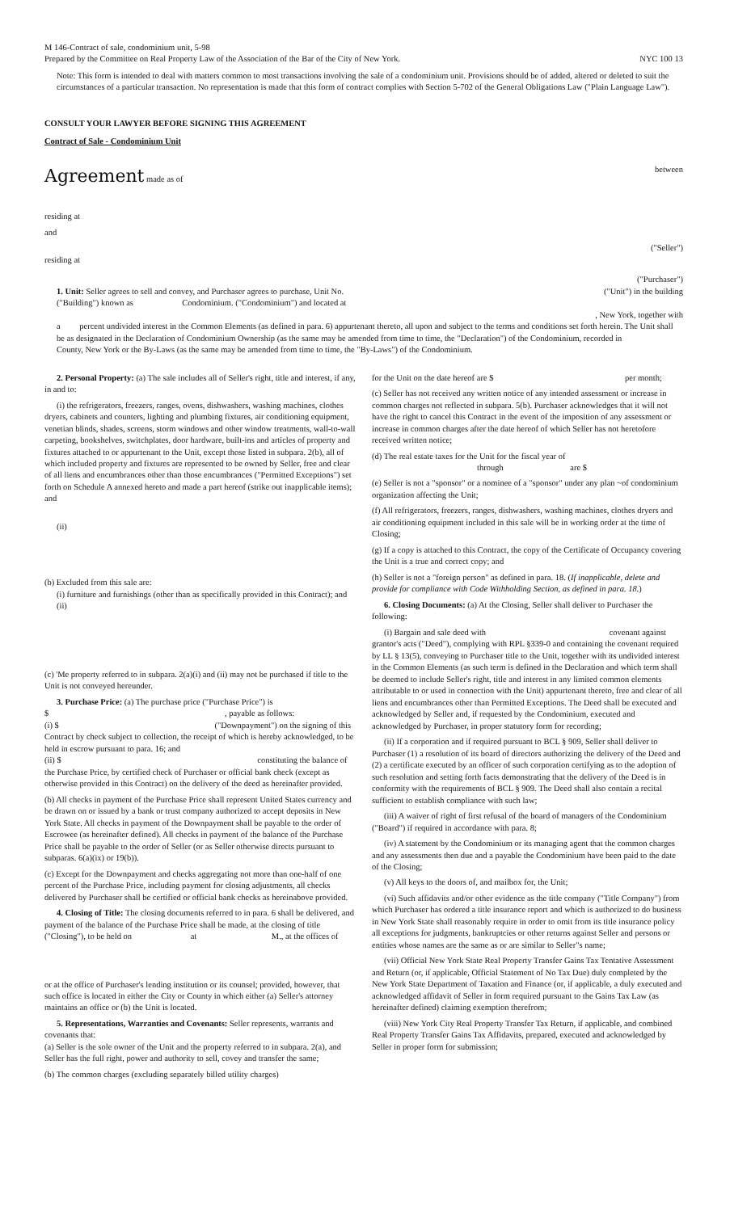M 146-Contract of sale, condominium unit, 5-98
Prepared by the Committee on Real Property Law of the Association of the Bar of the City of New York. NYC 100 13
Note: This form is intended to deal with matters common to most transactions involving the sale of a condominium unit. Provisions should be of added, altered or deleted to suit the circumstances of a particular transaction. No representation is made that this form of contract complies with Section 5-702 of the General Obligations Law ("Plain Language Law").
CONSULT YOUR LAWYER BEFORE SIGNING THIS AGREEMENT
Contract of Sale - Condominium Unit
Agreement made as of between
residing at
and
("Seller")
residing at
("Purchaser")
1. Unit: Seller agrees to sell and convey, and Purchaser agrees to purchase, Unit No. ("Unit") in the building
("Building") known as Condominium. ("Condominium") and located at
, New York, together with
a percent undivided interest in the Common Elements (as defined in para. 6) appurtenant thereto, all upon and subject to the terms and conditions set forth herein. The Unit shall be as designated in the Declaration of Condominium Ownership (as the same may be amended from time to time, the "Declaration") of the Condominium, recorded in County, New York or the By-Laws (as the same may be amended from time to time, the "By-Laws") of the Condominium.
2. Personal Property: (a) The sale includes all of Seller's right, title and interest, if any, in and to:
(i) the refrigerators, freezers, ranges, ovens, dishwashers, washing machines, clothes dryers, cabinets and counters, lighting and plumbing fixtures, air conditioning equipment, venetian blinds, shades, screens, storm windows and other window treatments, wall-to-wall carpeting, bookshelves, switchplates, door hardware, built-ins and articles of property and fixtures attached to or appurtenant to the Unit, except those listed in subpara. 2(b), all of which included property and fixtures are represented to be owned by Seller, free and clear of all liens and encumbrances other than those encumbrances ("Permitted Exceptions") set forth on Schedule A annexed hereto and made a part hereof (strike out inapplicable items); and
(ii)
(b) Excluded from this sale are:
(i) furniture and furnishings (other than as specifically provided in this Contract); and
(ii)
(c) 'Me property referred to in subpara. 2(a)(i) and (ii) may not be purchased if title to the Unit is not conveyed hereunder.
3. Purchase Price: (a) The purchase price ("Purchase Price") is
$ , payable as follows:
(i) $ ("Downpayment") on the signing of this Contract by check subject to collection, the receipt of which is hereby acknowledged, to be held in escrow pursuant to para. 16; and
(ii) $ constituting the balance of the Purchase Price, by certified check of Purchaser or official bank check (except as otherwise provided in this Contract) on the delivery of the deed as hereinafter provided.
(b) All checks in payment of the Purchase Price shall represent United States currency and be drawn on or issued by a bank or trust company authorized to accept deposits in New York State. All checks in payment of the Downpayment shall be payable to the order of Escrowee (as hereinafter defined). All checks in payment of the balance of the Purchase Price shall be payable to the order of Seller (or as Seller otherwise directs pursuant to subparas. 6(a)(ix) or 19(b)).
(c) Except for the Downpayment and checks aggregating not more than one-half of one percent of the Purchase Price, including payment for closing adjustments, all checks delivered by Purchaser shall be certified or official bank checks as hereinabove provided.
4. Closing of Title: The closing documents referred to in para. 6 shall be delivered, and payment of the balance of the Purchase Price shall be made, at the closing of title ("Closing"), to be held on at M., at the offices of
or at the office of Purchaser's lending institution or its counsel; provided, however, that such office is located in either the City or County in which either (a) Seller's attorney maintains an office or (b) the Unit is located.
5. Representations, Warranties and Covenants: Seller represents, warrants and covenants that:
(a) Seller is the sole owner of the Unit and the property referred to in subpara. 2(a), and Seller has the full right, power and authority to sell, covey and transfer the same;
(b) The common charges (excluding separately billed utility charges)
for the Unit on the date hereof are $ per month;
(c) Seller has not received any written notice of any intended assessment or increase in common charges not reflected in subpara. 5(b). Purchaser acknowledges that it will not have the right to cancel this Contract in the event of the imposition of any assessment or increase in common charges after the date hereof of which Seller has not heretofore received written notice;
(d) The real estate taxes for the Unit for the fiscal year of
through are $
(e) Seller is not a "sponsor" or a nominee of a "sponsor" under any plan ~of condominium organization affecting the Unit;
(f) All refrigerators, freezers, ranges, dishwashers, washing machines, clothes dryers and air conditioning equipment included in this sale will be in working order at the time of Closing;
(g) If a copy is attached to this Contract, the copy of the Certificate of Occupancy covering the Unit is a true and correct copy; and
(h) Seller is not a "foreign person" as defined in para. 18. (If inapplicable, delete and provide for compliance with Code Withholding Section, as defined in para. 18.)
6. Closing Documents: (a) At the Closing, Seller shall deliver to Purchaser the following:
(i) Bargain and sale deed with covenant against grantor's acts ("Deed"), complying with RPL §339-0 and containing the covenant required by LL § 13(5), conveying to Purchaser title to the Unit, together with its undivided interest in the Common Elements (as such term is defined in the Declaration and which term shall be deemed to include Seller's right, title and interest in any limited common elements attributable to or used in connection with the Unit) appurtenant thereto, free and clear of all liens and encumbrances other than Permitted Exceptions. The Deed shall be executed and acknowledged by Seller and, if requested by the Condominium, executed and acknowledged by Purchaser, in proper statutory form for recording;
(ii) If a corporation and if required pursuant to BCL § 909, Seller shall deliver to Purchaser (1) a resolution of its board of directors authorizing the delivery of the Deed and (2) a certificate executed by an officer of such corporation certifying as to the adoption of such resolution and setting forth facts demonstrating that the delivery of the Deed is in conformity with the requirements of BCL § 909. The Deed shall also contain a recital sufficient to establish compliance with such law;
(iii) A waiver of right of first refusal of the board of managers of the Condominium ("Board") if required in accordance with para. 8;
(iv) A statement by the Condominium or its managing agent that the common charges and any assessments then due and a payable the Condominium have been paid to the date of the Closing;
(v) All keys to the doors of, and mailbox for, the Unit;
(vi) Such affidavits and/or other evidence as the title company ("Title Company") from which Purchaser has ordered a title insurance report and which is authorized to do business in New York State shall reasonably require in order to omit from its title insurance policy all exceptions for judgments, bankruptcies or other returns against Seller and persons or entities whose names are the same as or are similar to Seller"s name;
(vii) Official New York State Real Property Transfer Gains Tax Tentative Assessment and Return (or, if applicable, Official Statement of No Tax Due) duly completed by the New York State Department of Taxation and Finance (or, if applicable, a duly executed and acknowledged affidavit of Seller in form required pursuant to the Gains Tax Law (as hereinafter defined) claiming exemption therefrom;
(viii) New York City Real Property Transfer Tax Return, if applicable, and combined Real Property Transfer Gains Tax Affidavits, prepared, executed and acknowledged by Seller in proper form for submission;